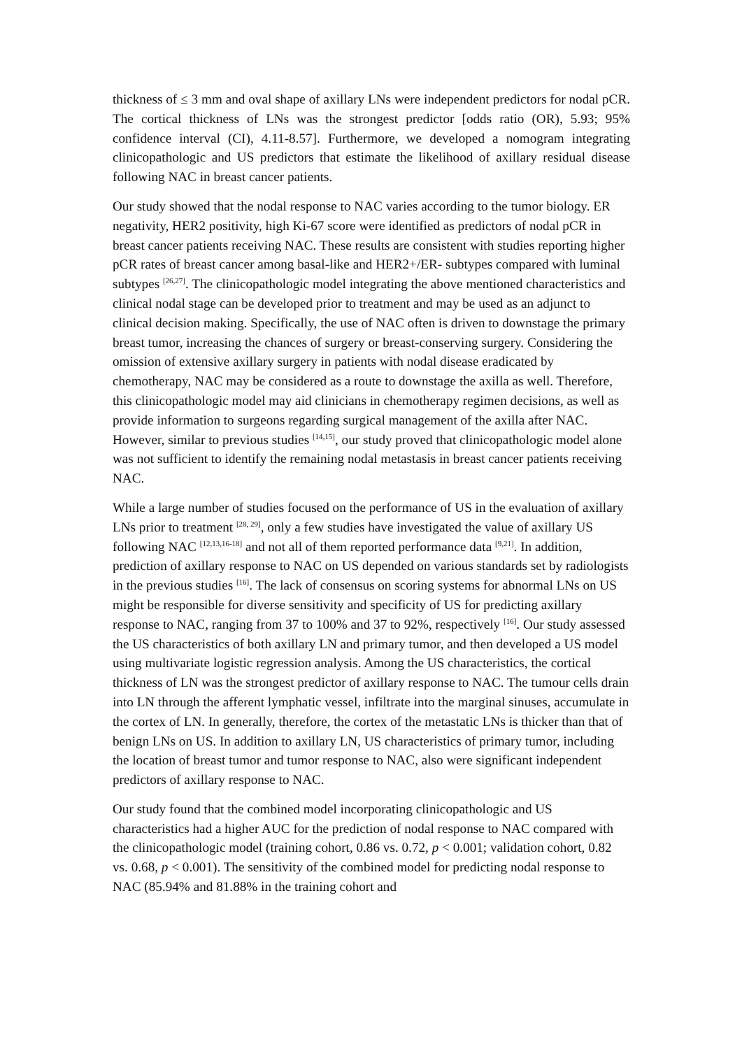thickness of ≤ 3 mm and oval shape of axillary LNs were independent predictors for nodal pCR. The cortical thickness of LNs was the strongest predictor [odds ratio (OR), 5.93; 95% confidence interval (CI), 4.11-8.57]. Furthermore, we developed a nomogram integrating clinicopathologic and US predictors that estimate the likelihood of axillary residual disease following NAC in breast cancer patients.
Our study showed that the nodal response to NAC varies according to the tumor biology. ER negativity, HER2 positivity, high Ki-67 score were identified as predictors of nodal pCR in breast cancer patients receiving NAC. These results are consistent with studies reporting higher pCR rates of breast cancer among basal-like and HER2+/ER- subtypes compared with luminal subtypes <sup>[26,27]</sup>. The clinicopathologic model integrating the above mentioned characteristics and clinical nodal stage can be developed prior to treatment and may be used as an adjunct to clinical decision making. Specifically, the use of NAC often is driven to downstage the primary breast tumor, increasing the chances of surgery or breast-conserving surgery. Considering the omission of extensive axillary surgery in patients with nodal disease eradicated by chemotherapy, NAC may be considered as a route to downstage the axilla as well. Therefore, this clinicopathologic model may aid clinicians in chemotherapy regimen decisions, as well as provide information to surgeons regarding surgical management of the axilla after NAC. However, similar to previous studies <sup>[14,15]</sup>, our study proved that clinicopathologic model alone was not sufficient to identify the remaining nodal metastasis in breast cancer patients receiving NAC.
While a large number of studies focused on the performance of US in the evaluation of axillary LNs prior to treatment <sup>[28, 29]</sup>, only a few studies have investigated the value of axillary US following NAC <sup>[12,13,16-18]</sup> and not all of them reported performance data <sup>[9,21]</sup>. In addition, prediction of axillary response to NAC on US depended on various standards set by radiologists in the previous studies <sup>[16]</sup>. The lack of consensus on scoring systems for abnormal LNs on US might be responsible for diverse sensitivity and specificity of US for predicting axillary response to NAC, ranging from 37 to 100% and 37 to 92%, respectively <sup>[16]</sup>. Our study assessed the US characteristics of both axillary LN and primary tumor, and then developed a US model using multivariate logistic regression analysis. Among the US characteristics, the cortical thickness of LN was the strongest predictor of axillary response to NAC. The tumour cells drain into LN through the afferent lymphatic vessel, infiltrate into the marginal sinuses, accumulate in the cortex of LN. In generally, therefore, the cortex of the metastatic LNs is thicker than that of benign LNs on US. In addition to axillary LN, US characteristics of primary tumor, including the location of breast tumor and tumor response to NAC, also were significant independent predictors of axillary response to NAC.
Our study found that the combined model incorporating clinicopathologic and US characteristics had a higher AUC for the prediction of nodal response to NAC compared with the clinicopathologic model (training cohort, 0.86 vs. 0.72, p < 0.001; validation cohort, 0.82 vs. 0.68, p < 0.001). The sensitivity of the combined model for predicting nodal response to NAC (85.94% and 81.88% in the training cohort and